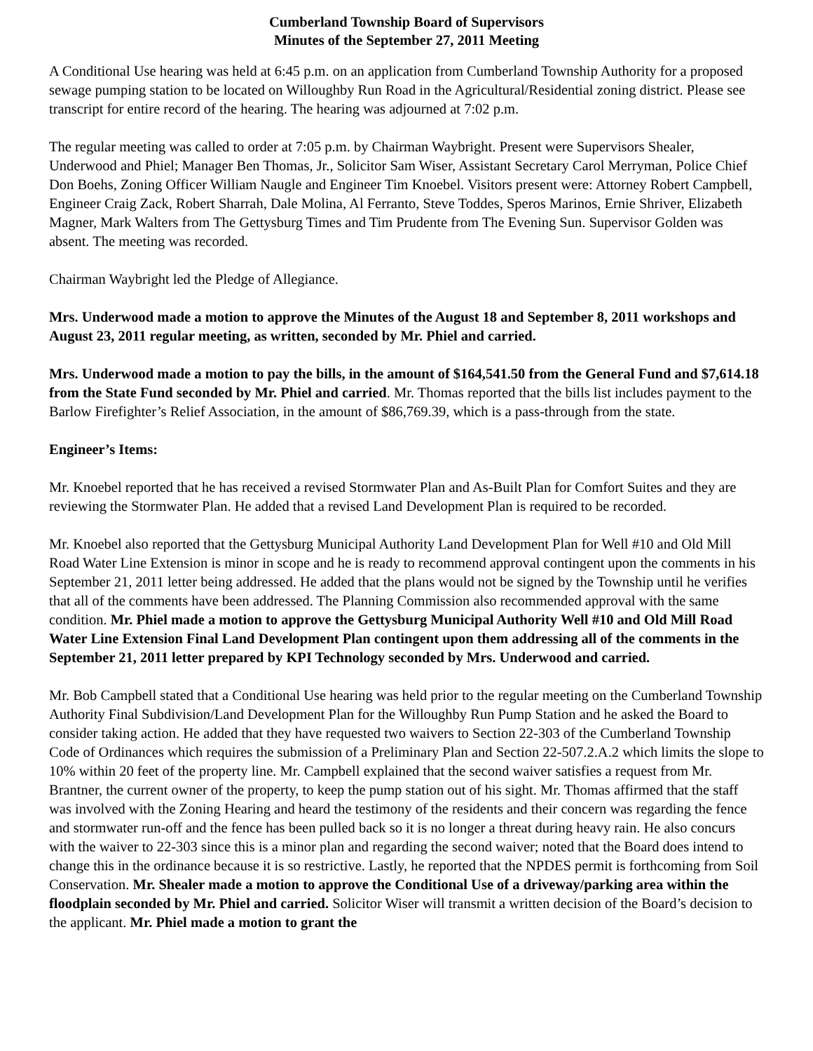Cumberland Township Board of Supervisors
Minutes of the September 27, 2011 Meeting
A Conditional Use hearing was held at 6:45 p.m. on an application from Cumberland Township Authority for a proposed sewage pumping station to be located on Willoughby Run Road in the Agricultural/Residential zoning district. Please see transcript for entire record of the hearing. The hearing was adjourned at 7:02 p.m.
The regular meeting was called to order at 7:05 p.m. by Chairman Waybright. Present were Supervisors Shealer, Underwood and Phiel; Manager Ben Thomas, Jr., Solicitor Sam Wiser, Assistant Secretary Carol Merryman, Police Chief Don Boehs, Zoning Officer William Naugle and Engineer Tim Knoebel. Visitors present were: Attorney Robert Campbell, Engineer Craig Zack, Robert Sharrah, Dale Molina, Al Ferranto, Steve Toddes, Speros Marinos, Ernie Shriver, Elizabeth Magner, Mark Walters from The Gettysburg Times and Tim Prudente from The Evening Sun. Supervisor Golden was absent. The meeting was recorded.
Chairman Waybright led the Pledge of Allegiance.
Mrs. Underwood made a motion to approve the Minutes of the August 18 and September 8, 2011 workshops and August 23, 2011 regular meeting, as written, seconded by Mr. Phiel and carried.
Mrs. Underwood made a motion to pay the bills, in the amount of $164,541.50 from the General Fund and $7,614.18 from the State Fund seconded by Mr. Phiel and carried. Mr. Thomas reported that the bills list includes payment to the Barlow Firefighter’s Relief Association, in the amount of $86,769.39, which is a pass-through from the state.
Engineer’s Items:
Mr. Knoebel reported that he has received a revised Stormwater Plan and As-Built Plan for Comfort Suites and they are reviewing the Stormwater Plan. He added that a revised Land Development Plan is required to be recorded.
Mr. Knoebel also reported that the Gettysburg Municipal Authority Land Development Plan for Well #10 and Old Mill Road Water Line Extension is minor in scope and he is ready to recommend approval contingent upon the comments in his September 21, 2011 letter being addressed. He added that the plans would not be signed by the Township until he verifies that all of the comments have been addressed. The Planning Commission also recommended approval with the same condition. Mr. Phiel made a motion to approve the Gettysburg Municipal Authority Well #10 and Old Mill Road Water Line Extension Final Land Development Plan contingent upon them addressing all of the comments in the September 21, 2011 letter prepared by KPI Technology seconded by Mrs. Underwood and carried.
Mr. Bob Campbell stated that a Conditional Use hearing was held prior to the regular meeting on the Cumberland Township Authority Final Subdivision/Land Development Plan for the Willoughby Run Pump Station and he asked the Board to consider taking action. He added that they have requested two waivers to Section 22-303 of the Cumberland Township Code of Ordinances which requires the submission of a Preliminary Plan and Section 22-507.2.A.2 which limits the slope to 10% within 20 feet of the property line. Mr. Campbell explained that the second waiver satisfies a request from Mr. Brantner, the current owner of the property, to keep the pump station out of his sight. Mr. Thomas affirmed that the staff was involved with the Zoning Hearing and heard the testimony of the residents and their concern was regarding the fence and stormwater run-off and the fence has been pulled back so it is no longer a threat during heavy rain. He also concurs with the waiver to 22-303 since this is a minor plan and regarding the second waiver; noted that the Board does intend to change this in the ordinance because it is so restrictive. Lastly, he reported that the NPDES permit is forthcoming from Soil Conservation. Mr. Shealer made a motion to approve the Conditional Use of a driveway/parking area within the floodplain seconded by Mr. Phiel and carried. Solicitor Wiser will transmit a written decision of the Board’s decision to the applicant. Mr. Phiel made a motion to grant the